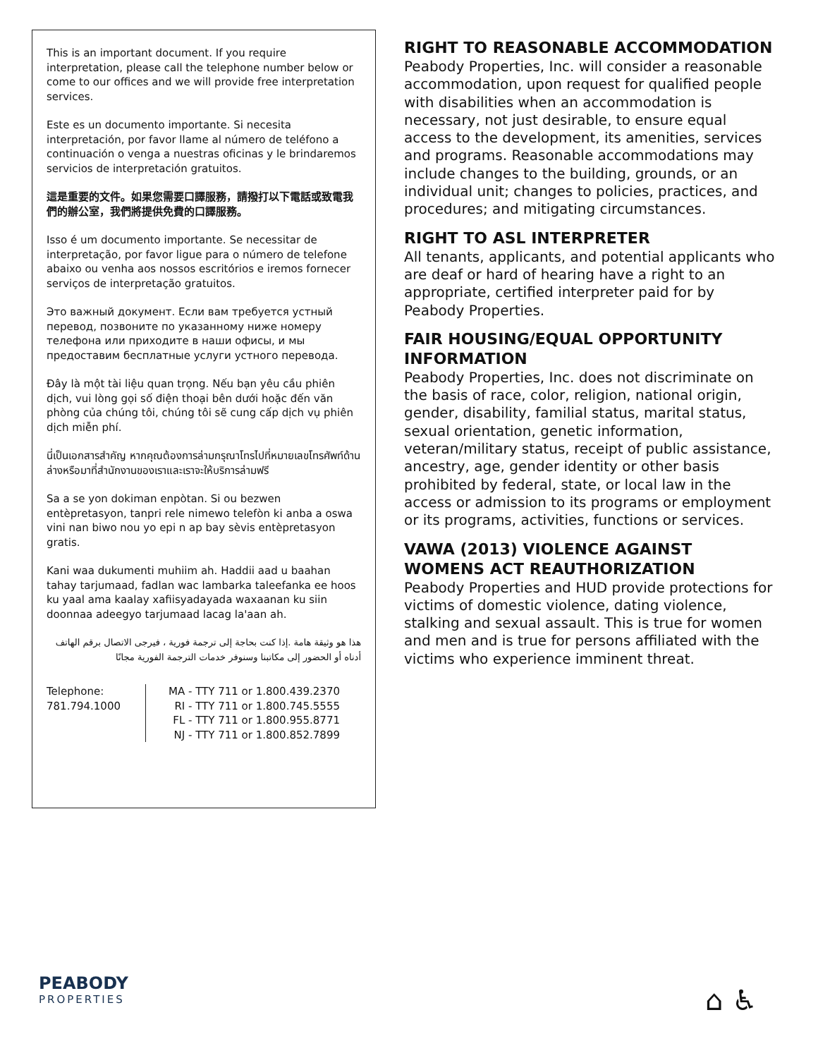This is an important document. If you require interpretation, please call the telephone number below or come to our offices and we will provide free interpretation services.
Este es un documento importante. Si necesita interpretación, por favor llame al número de teléfono a continuación o venga a nuestras oficinas y le brindaremos servicios de interpretación gratuitos.
這是重要的文件。如果您需要口譯服務，請撥打以下電話或致電我們的辦公室，我們將提供免費的口譯服務。
Isso é um documento importante. Se necessitar de interpretação, por favor ligue para o número de telefone abaixo ou venha aos nossos escritórios e iremos fornecer serviços de interpretação gratuitos.
Это важный документ. Если вам требуется устный перевод, позвоните по указанному ниже номеру телефона или приходите в наши офисы, и мы предоставим бесплатные услуги устного перевода.
Đây là một tài liệu quan trọng. Nếu bạn yêu cầu phiên dịch, vui lòng gọi số điện thoại bên dưới hoặc đến văn phòng của chúng tôi, chúng tôi sẽ cung cấp dịch vụ phiên dịch miễn phí.
นี่เป็นเอกสารสำคัญ หากคุณต้องการล่ามกรุณาโทรไปที่หมายเลขโทรศัพท์ด้านล่างหรือมาที่สำนักงานของเราและเราจะให้บริการล่ามฟรี
Sa a se yon dokiman enpòtan. Si ou bezwen entèpretasyon, tanpri rele nimewo telefòn ki anba a oswa vini nan biwo nou yo epi n ap bay sèvis entèpretasyon gratis.
Kani waa dukumenti muhiim ah. Haddii aad u baahan tahay tarjumaad, fadlan wac lambarka taleefanka ee hoos ku yaal ama kaalay xafiisyadayada waxaanan ku siin doonnaa adeegyo tarjumaad lacag la'aan ah.
هذا هو وثيقة هامة .إذا كنت بحاجة إلى ترجمة فورية ، فيرجى الاتصال برقم الهاتف أدناه أو الحضور إلى مكاتبنا وسنوفر خدمات الترجمة الفورية مجانًا
Telephone:
781.794.1000
MA - TTY 711 or 1.800.439.2370
RI - TTY 711 or 1.800.745.5555
FL - TTY 711 or 1.800.955.8771
NJ - TTY 711 or 1.800.852.7899
RIGHT TO REASONABLE ACCOMMODATION
Peabody Properties, Inc. will consider a reasonable accommodation, upon request for qualified people with disabilities when an accommodation is necessary, not just desirable, to ensure equal access to the development, its amenities, services and programs. Reasonable accommodations may include changes to the building, grounds, or an individual unit; changes to policies, practices, and procedures; and mitigating circumstances.
RIGHT TO ASL INTERPRETER
All tenants, applicants, and potential applicants who are deaf or hard of hearing have a right to an appropriate, certified interpreter paid for by Peabody Properties.
FAIR HOUSING/EQUAL OPPORTUNITY INFORMATION
Peabody Properties, Inc. does not discriminate on the basis of race, color, religion, national origin, gender, disability, familial status, marital status, sexual orientation, genetic information, veteran/military status, receipt of public assistance, ancestry, age, gender identity or other basis prohibited by federal, state, or local law in the access or admission to its programs or employment or its programs, activities, functions or services.
VAWA (2013) VIOLENCE AGAINST WOMENS ACT REAUTHORIZATION
Peabody Properties and HUD provide protections for victims of domestic violence, dating violence, stalking and sexual assault. This is true for women and men and is true for persons affiliated with the victims who experience imminent threat.
PEABODY
PROPERTIES
⌂ ♿